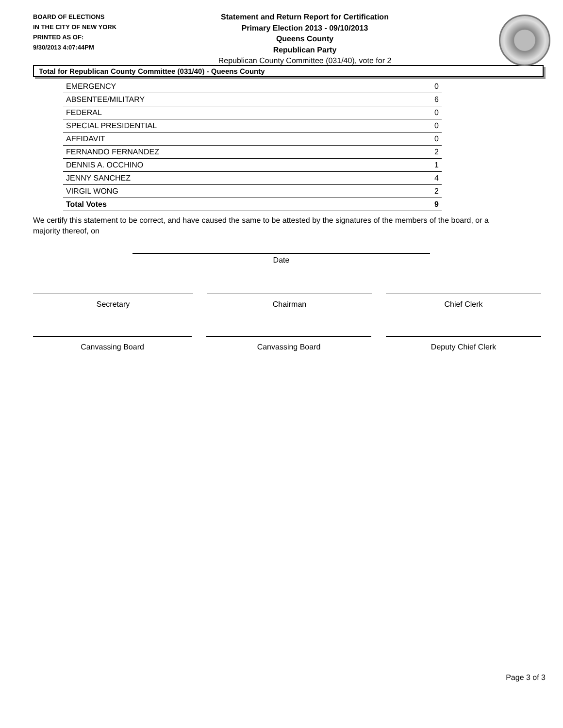BOARD OF ELECTIONS
IN THE CITY OF NEW YORK
PRINTED AS OF:
9/30/2013 4:07:44PM
Statement and Return Report for Certification
Primary Election 2013 - 09/10/2013
Queens County
Republican Party
Republican County Committee (031/40), vote for 2
Total for Republican County Committee (031/40) - Queens County
| EMERGENCY | 0 |
| ABSENTEE/MILITARY | 6 |
| FEDERAL | 0 |
| SPECIAL PRESIDENTIAL | 0 |
| AFFIDAVIT | 0 |
| FERNANDO FERNANDEZ | 2 |
| DENNIS A. OCCHINO | 1 |
| JENNY SANCHEZ | 4 |
| VIRGIL WONG | 2 |
| Total Votes | 9 |
We certify this statement to be correct, and have caused the same to be attested by the signatures of the members of the board, or a majority thereof, on
Date
Secretary Chairman Chief Clerk
Canvassing Board Canvassing Board Deputy Chief Clerk
Page 3 of 3